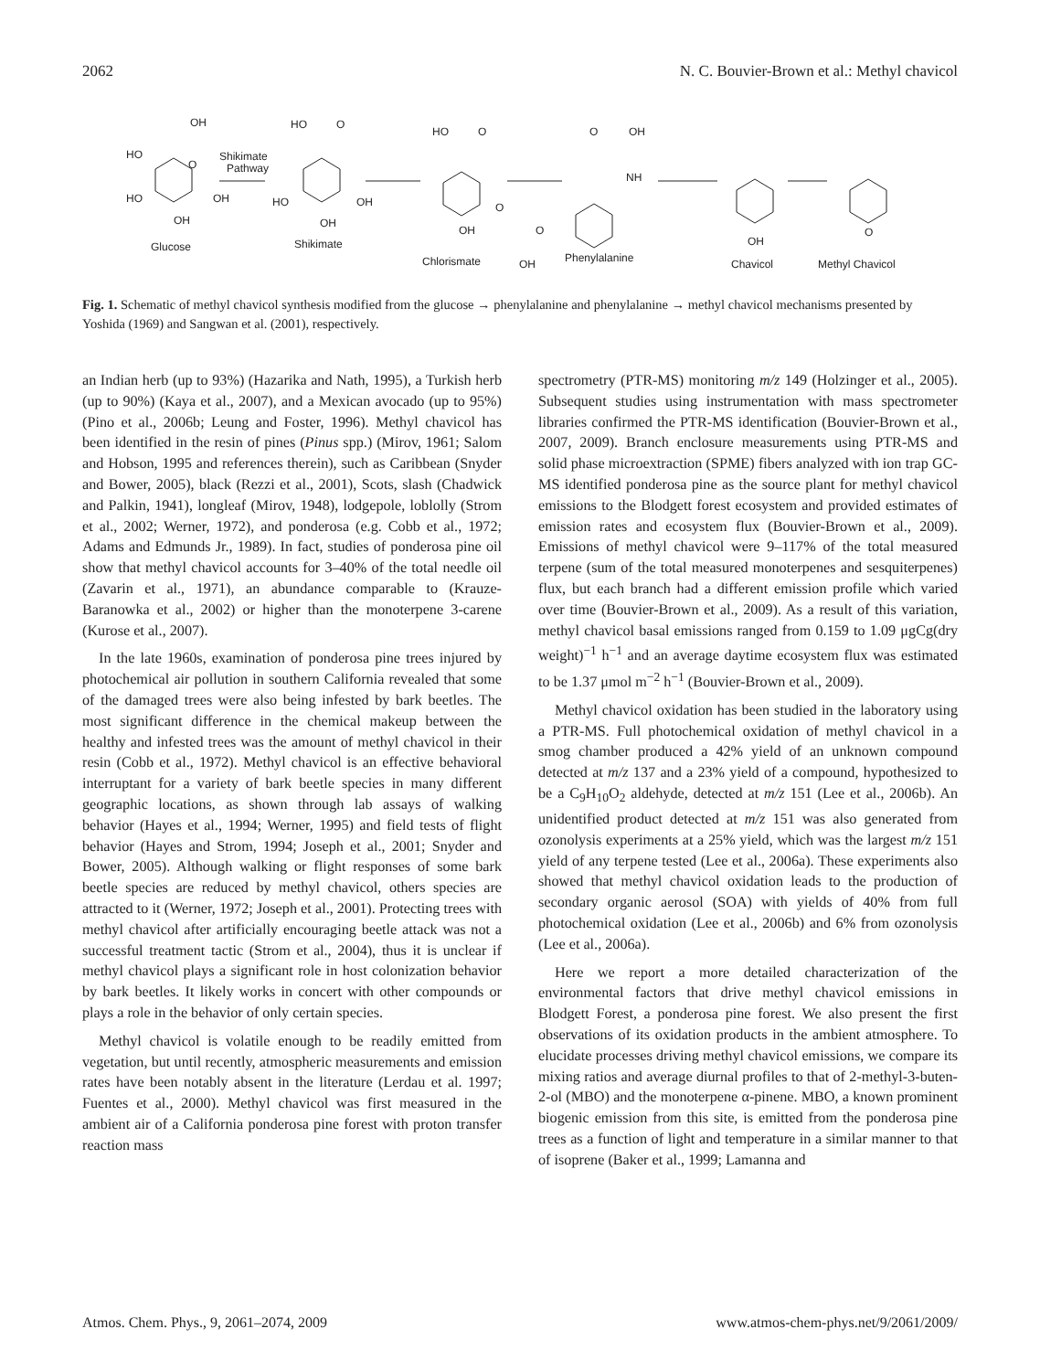2062 N. C. Bouvier-Brown et al.: Methyl chavicol
OH
HO
O
HO
OH
OH
Glucose
Shikimate
Pathway
HO
O
HO
OH
OH
Shikimate
HO
O
O
OH
O
OH
Chlorismate
O
OH
NH
Phenylalanine
OH
Chavicol
O
Methyl Chavicol
Fig. 1. Schematic of methyl chavicol synthesis modified from the glucose → phenylalanine and phenylalanine → methyl chavicol mechanisms presented by Yoshida (1969) and Sangwan et al. (2001), respectively.
an Indian herb (up to 93%) (Hazarika and Nath, 1995), a Turkish herb (up to 90%) (Kaya et al., 2007), and a Mexican avocado (up to 95%) (Pino et al., 2006b; Leung and Foster, 1996). Methyl chavicol has been identified in the resin of pines (Pinus spp.) (Mirov, 1961; Salom and Hobson, 1995 and references therein), such as Caribbean (Snyder and Bower, 2005), black (Rezzi et al., 2001), Scots, slash (Chadwick and Palkin, 1941), longleaf (Mirov, 1948), lodgepole, loblolly (Strom et al., 2002; Werner, 1972), and ponderosa (e.g. Cobb et al., 1972; Adams and Edmunds Jr., 1989). In fact, studies of ponderosa pine oil show that methyl chavicol accounts for 3–40% of the total needle oil (Zavarin et al., 1971), an abundance comparable to (Krauze-Baranowka et al., 2002) or higher than the monoterpene 3-carene (Kurose et al., 2007).
In the late 1960s, examination of ponderosa pine trees injured by photochemical air pollution in southern California revealed that some of the damaged trees were also being infested by bark beetles. The most significant difference in the chemical makeup between the healthy and infested trees was the amount of methyl chavicol in their resin (Cobb et al., 1972). Methyl chavicol is an effective behavioral interruptant for a variety of bark beetle species in many different geographic locations, as shown through lab assays of walking behavior (Hayes et al., 1994; Werner, 1995) and field tests of flight behavior (Hayes and Strom, 1994; Joseph et al., 2001; Snyder and Bower, 2005). Although walking or flight responses of some bark beetle species are reduced by methyl chavicol, others species are attracted to it (Werner, 1972; Joseph et al., 2001). Protecting trees with methyl chavicol after artificially encouraging beetle attack was not a successful treatment tactic (Strom et al., 2004), thus it is unclear if methyl chavicol plays a significant role in host colonization behavior by bark beetles. It likely works in concert with other compounds or plays a role in the behavior of only certain species.
Methyl chavicol is volatile enough to be readily emitted from vegetation, but until recently, atmospheric measurements and emission rates have been notably absent in the literature (Lerdau et al. 1997; Fuentes et al., 2000). Methyl chavicol was first measured in the ambient air of a California ponderosa pine forest with proton transfer reaction mass
spectrometry (PTR-MS) monitoring m/z 149 (Holzinger et al., 2005). Subsequent studies using instrumentation with mass spectrometer libraries confirmed the PTR-MS identification (Bouvier-Brown et al., 2007, 2009). Branch enclosure measurements using PTR-MS and solid phase microextraction (SPME) fibers analyzed with ion trap GC-MS identified ponderosa pine as the source plant for methyl chavicol emissions to the Blodgett forest ecosystem and provided estimates of emission rates and ecosystem flux (Bouvier-Brown et al., 2009). Emissions of methyl chavicol were 9–117% of the total measured terpene (sum of the total measured monoterpenes and sesquiterpenes) flux, but each branch had a different emission profile which varied over time (Bouvier-Brown et al., 2009). As a result of this variation, methyl chavicol basal emissions ranged from 0.159 to 1.09 μgCg(dry weight)<sup>−1</sup> h<sup>−1</sup> and an average daytime ecosystem flux was estimated to be 1.37 μmol m<sup>−2</sup> h<sup>−1</sup> (Bouvier-Brown et al., 2009).
Methyl chavicol oxidation has been studied in the laboratory using a PTR-MS. Full photochemical oxidation of methyl chavicol in a smog chamber produced a 42% yield of an unknown compound detected at m/z 137 and a 23% yield of a compound, hypothesized to be a C<sub>9</sub>H<sub>10</sub>O<sub>2</sub> aldehyde, detected at m/z 151 (Lee et al., 2006b). An unidentified product detected at m/z 151 was also generated from ozonolysis experiments at a 25% yield, which was the largest m/z 151 yield of any terpene tested (Lee et al., 2006a). These experiments also showed that methyl chavicol oxidation leads to the production of secondary organic aerosol (SOA) with yields of 40% from full photochemical oxidation (Lee et al., 2006b) and 6% from ozonolysis (Lee et al., 2006a).
Here we report a more detailed characterization of the environmental factors that drive methyl chavicol emissions in Blodgett Forest, a ponderosa pine forest. We also present the first observations of its oxidation products in the ambient atmosphere. To elucidate processes driving methyl chavicol emissions, we compare its mixing ratios and average diurnal profiles to that of 2-methyl-3-buten-2-ol (MBO) and the monoterpene α-pinene. MBO, a known prominent biogenic emission from this site, is emitted from the ponderosa pine trees as a function of light and temperature in a similar manner to that of isoprene (Baker et al., 1999; Lamanna and
Atmos. Chem. Phys., 9, 2061–2074, 2009 www.atmos-chem-phys.net/9/2061/2009/